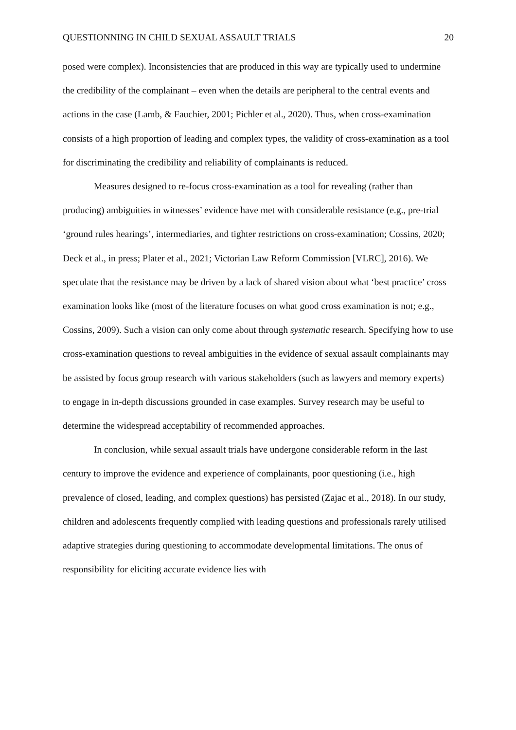QUESTIONNING IN CHILD SEXUAL ASSAULT TRIALS 20
posed were complex). Inconsistencies that are produced in this way are typically used to undermine the credibility of the complainant – even when the details are peripheral to the central events and actions in the case (Lamb, & Fauchier, 2001; Pichler et al., 2020). Thus, when cross-examination consists of a high proportion of leading and complex types, the validity of cross-examination as a tool for discriminating the credibility and reliability of complainants is reduced.
Measures designed to re-focus cross-examination as a tool for revealing (rather than producing) ambiguities in witnesses’ evidence have met with considerable resistance (e.g., pre-trial ‘ground rules hearings’, intermediaries, and tighter restrictions on cross-examination; Cossins, 2020; Deck et al., in press; Plater et al., 2021; Victorian Law Reform Commission [VLRC], 2016). We speculate that the resistance may be driven by a lack of shared vision about what ‘best practice’ cross examination looks like (most of the literature focuses on what good cross examination is not; e.g., Cossins, 2009). Such a vision can only come about through systematic research. Specifying how to use cross-examination questions to reveal ambiguities in the evidence of sexual assault complainants may be assisted by focus group research with various stakeholders (such as lawyers and memory experts) to engage in in-depth discussions grounded in case examples. Survey research may be useful to determine the widespread acceptability of recommended approaches.
In conclusion, while sexual assault trials have undergone considerable reform in the last century to improve the evidence and experience of complainants, poor questioning (i.e., high prevalence of closed, leading, and complex questions) has persisted (Zajac et al., 2018). In our study, children and adolescents frequently complied with leading questions and professionals rarely utilised adaptive strategies during questioning to accommodate developmental limitations. The onus of responsibility for eliciting accurate evidence lies with